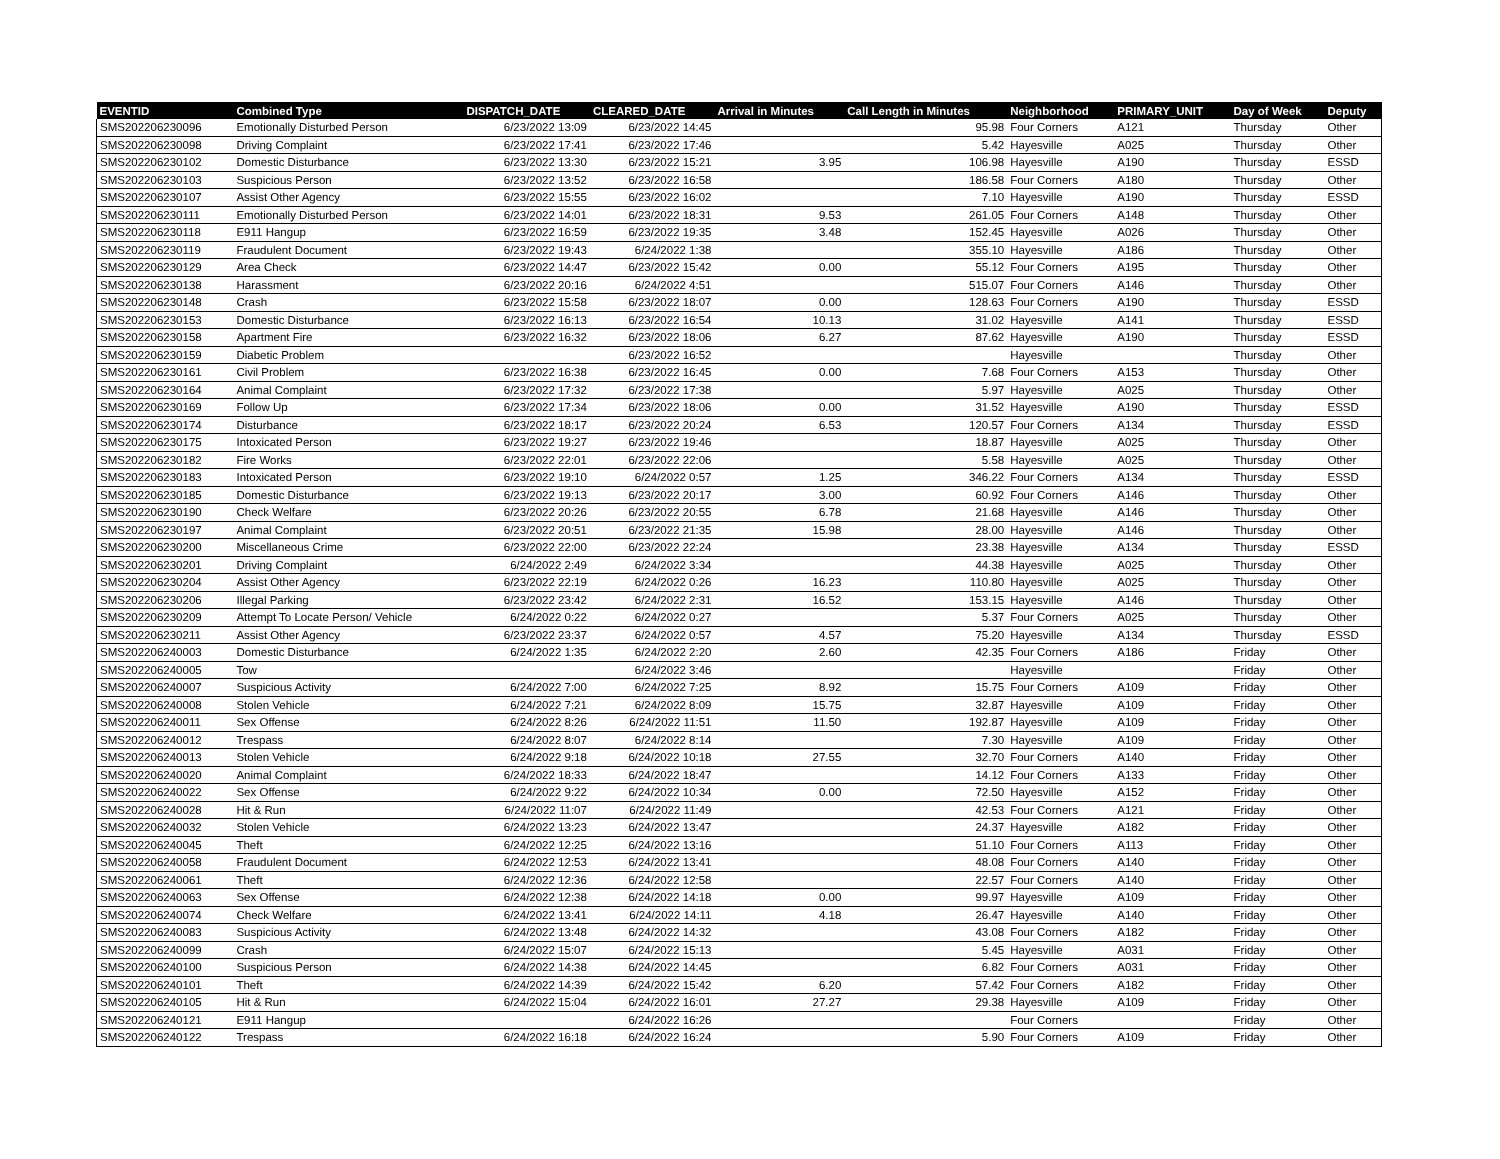| EVENTID | Combined Type | DISPATCH_DATE | CLEARED_DATE | Arrival in Minutes | Call Length in Minutes | Neighborhood | PRIMARY_UNIT | Day of Week | Deputy |
| --- | --- | --- | --- | --- | --- | --- | --- | --- | --- |
| SMS202206230096 | Emotionally Disturbed Person | 6/23/2022 13:09 | 6/23/2022 14:45 | | 95.98 | Four Corners | A121 | Thursday | Other |
| SMS202206230098 | Driving Complaint | 6/23/2022 17:41 | 6/23/2022 17:46 | | 5.42 | Hayesville | A025 | Thursday | Other |
| SMS202206230102 | Domestic Disturbance | 6/23/2022 13:30 | 6/23/2022 15:21 | 3.95 | 106.98 | Hayesville | A190 | Thursday | ESSD |
| SMS202206230103 | Suspicious Person | 6/23/2022 13:52 | 6/23/2022 16:58 | | 186.58 | Four Corners | A180 | Thursday | Other |
| SMS202206230107 | Assist Other Agency | 6/23/2022 15:55 | 6/23/2022 16:02 | | 7.10 | Hayesville | A190 | Thursday | ESSD |
| SMS202206230111 | Emotionally Disturbed Person | 6/23/2022 14:01 | 6/23/2022 18:31 | 9.53 | 261.05 | Four Corners | A148 | Thursday | Other |
| SMS202206230118 | E911 Hangup | 6/23/2022 16:59 | 6/23/2022 19:35 | 3.48 | 152.45 | Hayesville | A026 | Thursday | Other |
| SMS202206230119 | Fraudulent Document | 6/23/2022 19:43 | 6/24/2022 1:38 | | 355.10 | Hayesville | A186 | Thursday | Other |
| SMS202206230129 | Area Check | 6/23/2022 14:47 | 6/23/2022 15:42 | 0.00 | 55.12 | Four Corners | A195 | Thursday | Other |
| SMS202206230138 | Harassment | 6/23/2022 20:16 | 6/24/2022 4:51 | | 515.07 | Four Corners | A146 | Thursday | Other |
| SMS202206230148 | Crash | 6/23/2022 15:58 | 6/23/2022 18:07 | 0.00 | 128.63 | Four Corners | A190 | Thursday | ESSD |
| SMS202206230153 | Domestic Disturbance | 6/23/2022 16:13 | 6/23/2022 16:54 | 10.13 | 31.02 | Hayesville | A141 | Thursday | ESSD |
| SMS202206230158 | Apartment Fire | 6/23/2022 16:32 | 6/23/2022 18:06 | 6.27 | 87.62 | Hayesville | A190 | Thursday | ESSD |
| SMS202206230159 | Diabetic Problem | | 6/23/2022 16:52 | | | Hayesville | | Thursday | Other |
| SMS202206230161 | Civil Problem | 6/23/2022 16:38 | 6/23/2022 16:45 | 0.00 | 7.68 | Four Corners | A153 | Thursday | Other |
| SMS202206230164 | Animal Complaint | 6/23/2022 17:32 | 6/23/2022 17:38 | | 5.97 | Hayesville | A025 | Thursday | Other |
| SMS202206230169 | Follow Up | 6/23/2022 17:34 | 6/23/2022 18:06 | 0.00 | 31.52 | Hayesville | A190 | Thursday | ESSD |
| SMS202206230174 | Disturbance | 6/23/2022 18:17 | 6/23/2022 20:24 | 6.53 | 120.57 | Four Corners | A134 | Thursday | ESSD |
| SMS202206230175 | Intoxicated Person | 6/23/2022 19:27 | 6/23/2022 19:46 | | 18.87 | Hayesville | A025 | Thursday | Other |
| SMS202206230182 | Fire Works | 6/23/2022 22:01 | 6/23/2022 22:06 | | 5.58 | Hayesville | A025 | Thursday | Other |
| SMS202206230183 | Intoxicated Person | 6/23/2022 19:10 | 6/24/2022 0:57 | 1.25 | 346.22 | Four Corners | A134 | Thursday | ESSD |
| SMS202206230185 | Domestic Disturbance | 6/23/2022 19:13 | 6/23/2022 20:17 | 3.00 | 60.92 | Four Corners | A146 | Thursday | Other |
| SMS202206230190 | Check Welfare | 6/23/2022 20:26 | 6/23/2022 20:55 | 6.78 | 21.68 | Hayesville | A146 | Thursday | Other |
| SMS202206230197 | Animal Complaint | 6/23/2022 20:51 | 6/23/2022 21:35 | 15.98 | 28.00 | Hayesville | A146 | Thursday | Other |
| SMS202206230200 | Miscellaneous Crime | 6/23/2022 22:00 | 6/23/2022 22:24 | | 23.38 | Hayesville | A134 | Thursday | ESSD |
| SMS202206230201 | Driving Complaint | 6/24/2022 2:49 | 6/24/2022 3:34 | | 44.38 | Hayesville | A025 | Thursday | Other |
| SMS202206230204 | Assist Other Agency | 6/23/2022 22:19 | 6/24/2022 0:26 | 16.23 | 110.80 | Hayesville | A025 | Thursday | Other |
| SMS202206230206 | Illegal Parking | 6/23/2022 23:42 | 6/24/2022 2:31 | 16.52 | 153.15 | Hayesville | A146 | Thursday | Other |
| SMS202206230209 | Attempt To Locate Person/ Vehicle | 6/24/2022 0:22 | 6/24/2022 0:27 | | 5.37 | Four Corners | A025 | Thursday | Other |
| SMS202206230211 | Assist Other Agency | 6/23/2022 23:37 | 6/24/2022 0:57 | 4.57 | 75.20 | Hayesville | A134 | Thursday | ESSD |
| SMS202206240003 | Domestic Disturbance | 6/24/2022 1:35 | 6/24/2022 2:20 | 2.60 | 42.35 | Four Corners | A186 | Friday | Other |
| SMS202206240005 | Tow | | 6/24/2022 3:46 | | | Hayesville | | Friday | Other |
| SMS202206240007 | Suspicious Activity | 6/24/2022 7:00 | 6/24/2022 7:25 | 8.92 | 15.75 | Four Corners | A109 | Friday | Other |
| SMS202206240008 | Stolen Vehicle | 6/24/2022 7:21 | 6/24/2022 8:09 | 15.75 | 32.87 | Hayesville | A109 | Friday | Other |
| SMS202206240011 | Sex Offense | 6/24/2022 8:26 | 6/24/2022 11:51 | 11.50 | 192.87 | Hayesville | A109 | Friday | Other |
| SMS202206240012 | Trespass | 6/24/2022 8:07 | 6/24/2022 8:14 | | 7.30 | Hayesville | A109 | Friday | Other |
| SMS202206240013 | Stolen Vehicle | 6/24/2022 9:18 | 6/24/2022 10:18 | 27.55 | 32.70 | Four Corners | A140 | Friday | Other |
| SMS202206240020 | Animal Complaint | 6/24/2022 18:33 | 6/24/2022 18:47 | | 14.12 | Four Corners | A133 | Friday | Other |
| SMS202206240022 | Sex Offense | 6/24/2022 9:22 | 6/24/2022 10:34 | 0.00 | 72.50 | Hayesville | A152 | Friday | Other |
| SMS202206240028 | Hit & Run | 6/24/2022 11:07 | 6/24/2022 11:49 | | 42.53 | Four Corners | A121 | Friday | Other |
| SMS202206240032 | Stolen Vehicle | 6/24/2022 13:23 | 6/24/2022 13:47 | | 24.37 | Hayesville | A182 | Friday | Other |
| SMS202206240045 | Theft | 6/24/2022 12:25 | 6/24/2022 13:16 | | 51.10 | Four Corners | A113 | Friday | Other |
| SMS202206240058 | Fraudulent Document | 6/24/2022 12:53 | 6/24/2022 13:41 | | 48.08 | Four Corners | A140 | Friday | Other |
| SMS202206240061 | Theft | 6/24/2022 12:36 | 6/24/2022 12:58 | | 22.57 | Four Corners | A140 | Friday | Other |
| SMS202206240063 | Sex Offense | 6/24/2022 12:38 | 6/24/2022 14:18 | 0.00 | 99.97 | Hayesville | A109 | Friday | Other |
| SMS202206240074 | Check Welfare | 6/24/2022 13:41 | 6/24/2022 14:11 | 4.18 | 26.47 | Hayesville | A140 | Friday | Other |
| SMS202206240083 | Suspicious Activity | 6/24/2022 13:48 | 6/24/2022 14:32 | | 43.08 | Four Corners | A182 | Friday | Other |
| SMS202206240099 | Crash | 6/24/2022 15:07 | 6/24/2022 15:13 | | 5.45 | Hayesville | A031 | Friday | Other |
| SMS202206240100 | Suspicious Person | 6/24/2022 14:38 | 6/24/2022 14:45 | | 6.82 | Four Corners | A031 | Friday | Other |
| SMS202206240101 | Theft | 6/24/2022 14:39 | 6/24/2022 15:42 | 6.20 | 57.42 | Four Corners | A182 | Friday | Other |
| SMS202206240105 | Hit & Run | 6/24/2022 15:04 | 6/24/2022 16:01 | 27.27 | 29.38 | Hayesville | A109 | Friday | Other |
| SMS202206240121 | E911 Hangup | | 6/24/2022 16:26 | | | Four Corners | | Friday | Other |
| SMS202206240122 | Trespass | 6/24/2022 16:18 | 6/24/2022 16:24 | | 5.90 | Four Corners | A109 | Friday | Other |